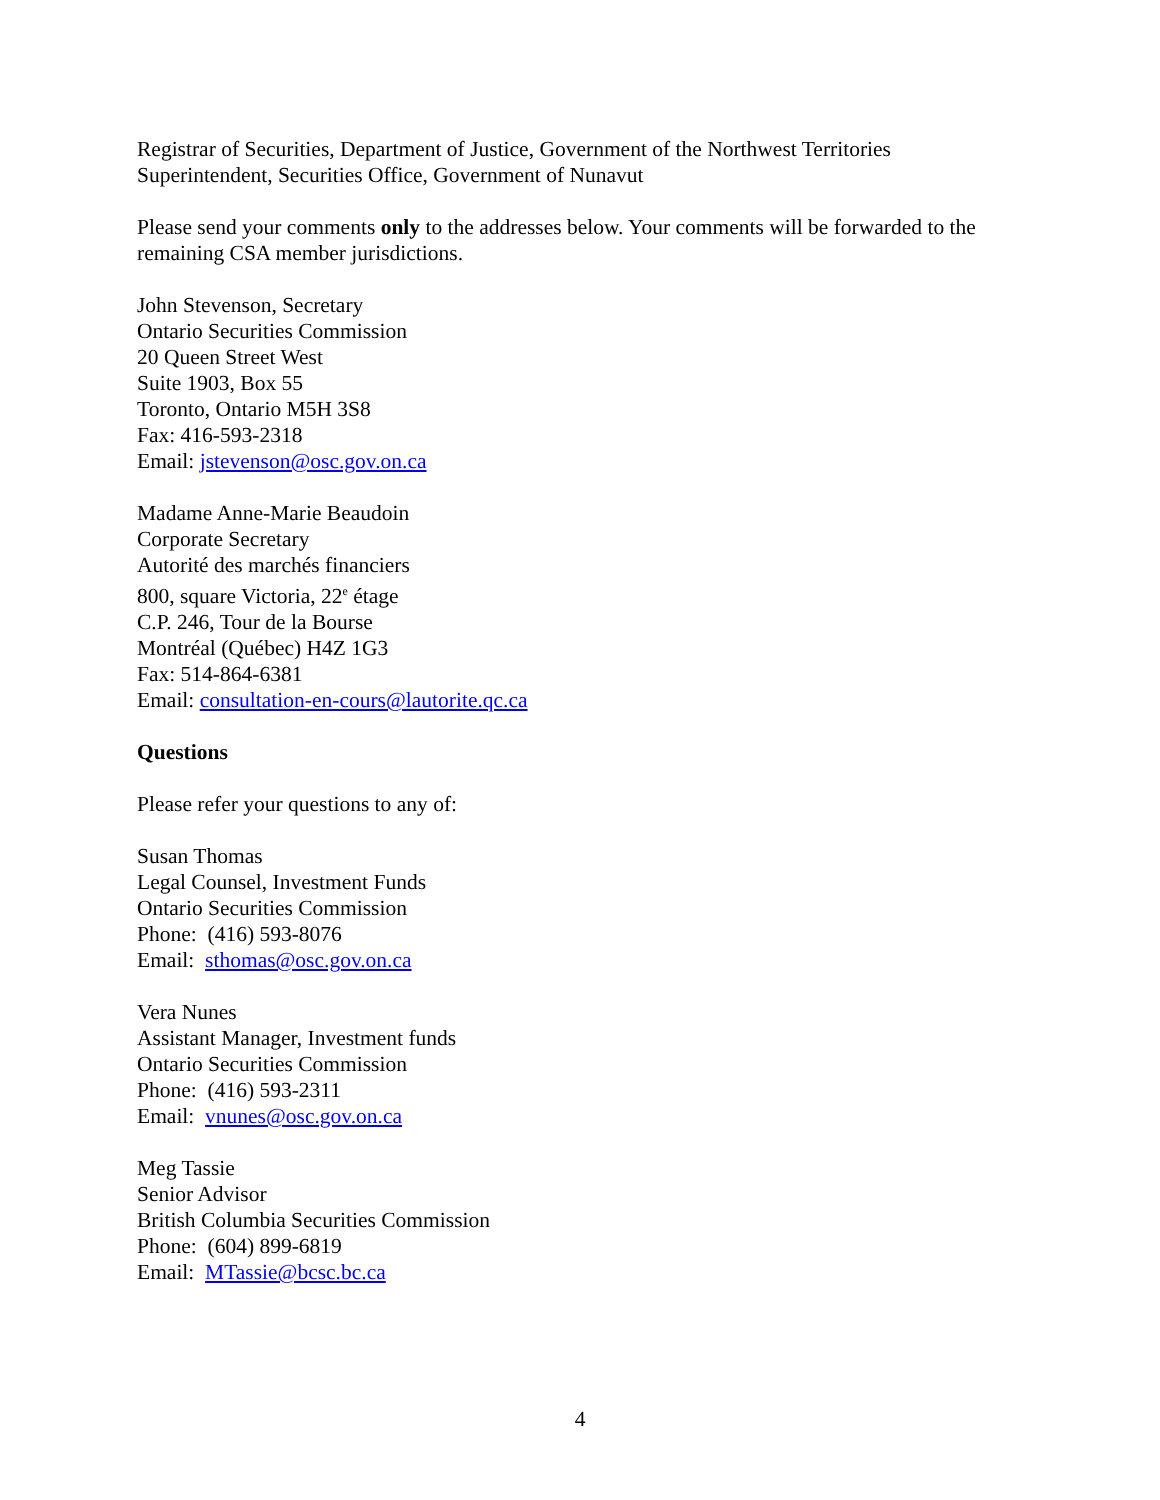Registrar of Securities, Department of Justice, Government of the Northwest Territories
Superintendent, Securities Office, Government of Nunavut
Please send your comments only to the addresses below. Your comments will be forwarded to the remaining CSA member jurisdictions.
John Stevenson, Secretary
Ontario Securities Commission
20 Queen Street West
Suite 1903, Box 55
Toronto, Ontario M5H 3S8
Fax: 416-593-2318
Email: jstevenson@osc.gov.on.ca
Madame Anne-Marie Beaudoin
Corporate Secretary
Autorité des marchés financiers
800, square Victoria, 22<sup>e</sup> étage
C.P. 246, Tour de la Bourse
Montréal (Québec) H4Z 1G3
Fax: 514-864-6381
Email: consultation-en-cours@lautorite.qc.ca
Questions
Please refer your questions to any of:
Susan Thomas
Legal Counsel, Investment Funds
Ontario Securities Commission
Phone: (416) 593-8076
Email: sthomas@osc.gov.on.ca
Vera Nunes
Assistant Manager, Investment funds
Ontario Securities Commission
Phone: (416) 593-2311
Email: vnunes@osc.gov.on.ca
Meg Tassie
Senior Advisor
British Columbia Securities Commission
Phone: (604) 899-6819
Email: MTassie@bcsc.bc.ca
4